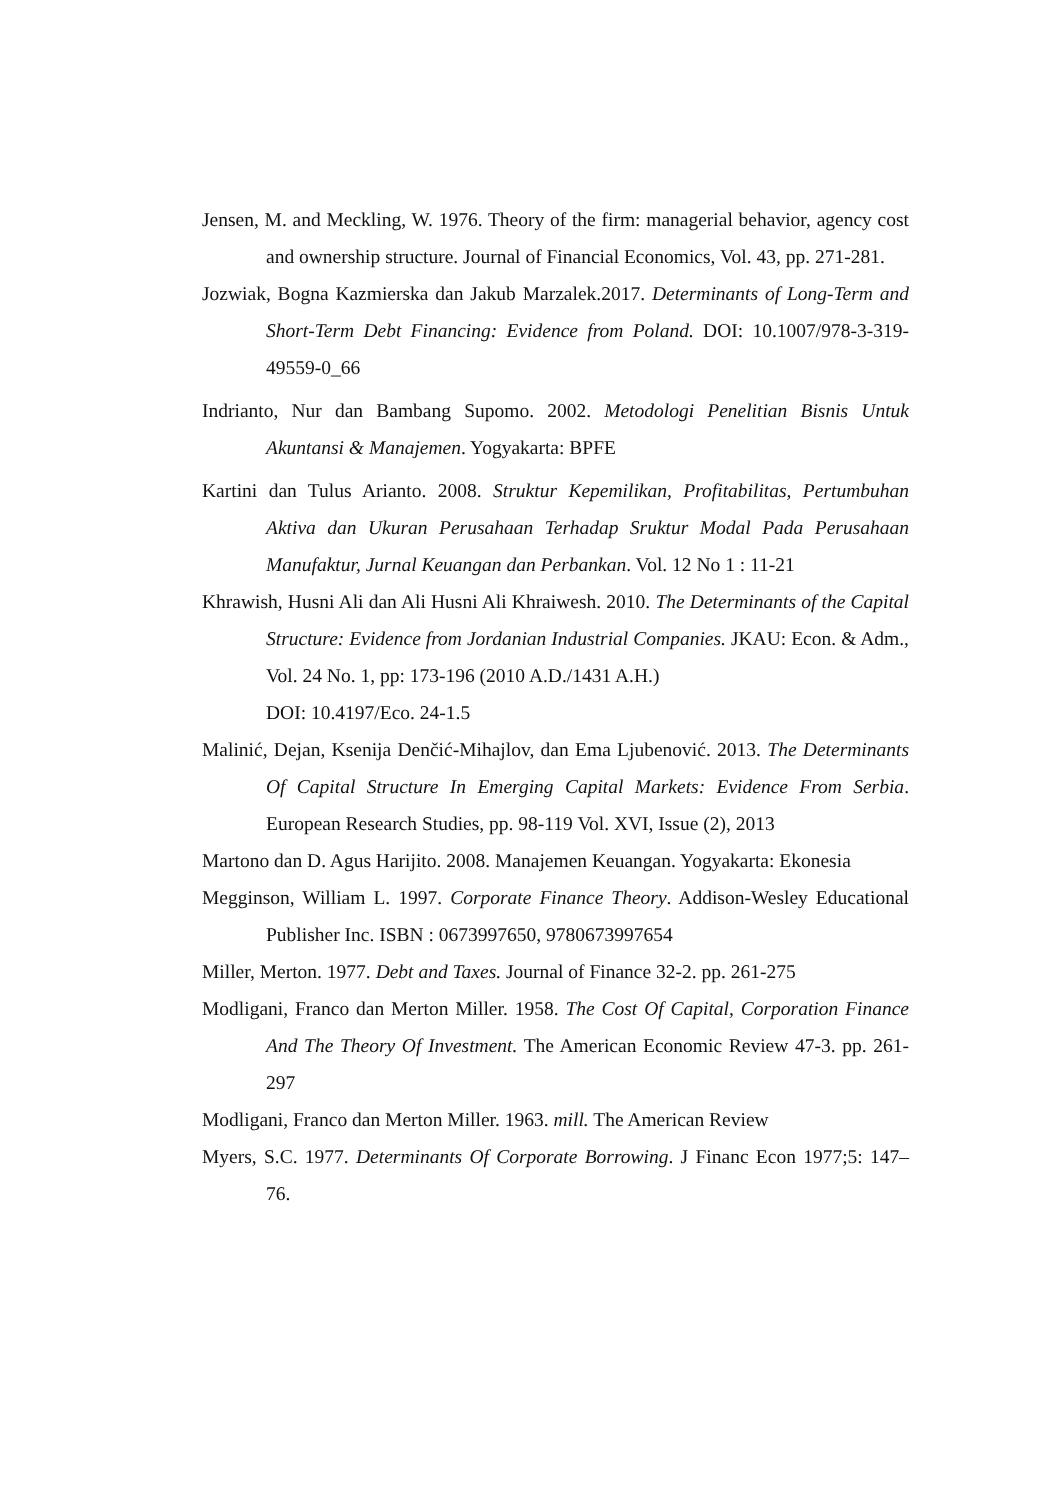Jensen, M. and Meckling, W. 1976. Theory of the firm: managerial behavior, agency cost and ownership structure. Journal of Financial Economics, Vol. 43, pp. 271-281.
Jozwiak, Bogna Kazmierska dan Jakub Marzalek.2017. Determinants of Long-Term and Short-Term Debt Financing: Evidence from Poland. DOI: 10.1007/978-3-319-49559-0_66
Indrianto, Nur dan Bambang Supomo. 2002. Metodologi Penelitian Bisnis Untuk Akuntansi & Manajemen. Yogyakarta: BPFE
Kartini dan Tulus Arianto. 2008. Struktur Kepemilikan, Profitabilitas, Pertumbuhan Aktiva dan Ukuran Perusahaan Terhadap Sruktur Modal Pada Perusahaan Manufaktur, Jurnal Keuangan dan Perbankan. Vol. 12 No 1 : 11-21
Khrawish, Husni Ali dan Ali Husni Ali Khraiwesh. 2010. The Determinants of the Capital Structure: Evidence from Jordanian Industrial Companies. JKAU: Econ. & Adm., Vol. 24 No. 1, pp: 173-196 (2010 A.D./1431 A.H.)
DOI: 10.4197/Eco. 24-1.5
Malinić, Dejan, Ksenija Denčić-Mihajlov, dan Ema Ljubenović. 2013. The Determinants Of Capital Structure In Emerging Capital Markets: Evidence From Serbia. European Research Studies, pp. 98-119 Vol. XVI, Issue (2), 2013
Martono dan D. Agus Harijito. 2008. Manajemen Keuangan. Yogyakarta: Ekonesia
Megginson, William L. 1997. Corporate Finance Theory. Addison-Wesley Educational Publisher Inc. ISBN : 0673997650, 9780673997654
Miller, Merton. 1977. Debt and Taxes. Journal of Finance 32-2. pp. 261-275
Modligani, Franco dan Merton Miller. 1958. The Cost Of Capital, Corporation Finance And The Theory Of Investment. The American Economic Review 47-3. pp. 261-297
Modligani, Franco dan Merton Miller. 1963. mill. The American Review
Myers, S.C. 1977. Determinants Of Corporate Borrowing. J Financ Econ 1977;5: 147– 76.